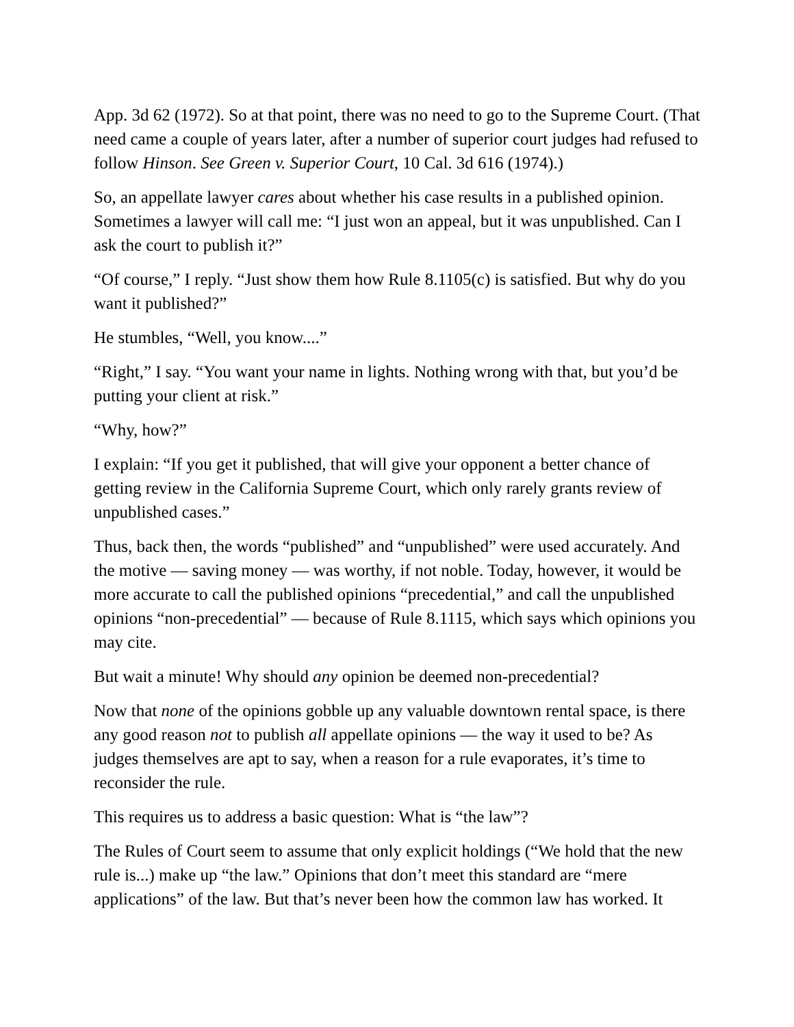App. 3d 62 (1972). So at that point, there was no need to go to the Supreme Court. (That need came a couple of years later, after a number of superior court judges had refused to follow Hinson. See Green v. Superior Court, 10 Cal. 3d 616 (1974).)
So, an appellate lawyer cares about whether his case results in a published opinion. Sometimes a lawyer will call me: “I just won an appeal, but it was unpublished. Can I ask the court to publish it?”
“Of course,” I reply. “Just show them how Rule 8.1105(c) is satisfied. But why do you want it published?”
He stumbles, “Well, you know....”
“Right,” I say. “You want your name in lights. Nothing wrong with that, but you’d be putting your client at risk.”
“Why, how?”
I explain: “If you get it published, that will give your opponent a better chance of getting review in the California Supreme Court, which only rarely grants review of unpublished cases.”
Thus, back then, the words “published” and “unpublished” were used accurately. And the motive — saving money — was worthy, if not noble. Today, however, it would be more accurate to call the published opinions “precedential,” and call the unpublished opinions “non-precedential” — because of Rule 8.1115, which says which opinions you may cite.
But wait a minute! Why should any opinion be deemed non-precedential?
Now that none of the opinions gobble up any valuable downtown rental space, is there any good reason not to publish all appellate opinions — the way it used to be? As judges themselves are apt to say, when a reason for a rule evaporates, it’s time to reconsider the rule.
This requires us to address a basic question: What is “the law”?
The Rules of Court seem to assume that only explicit holdings (“We hold that the new rule is...) make up “the law.” Opinions that don’t meet this standard are “mere applications” of the law. But that’s never been how the common law has worked. It